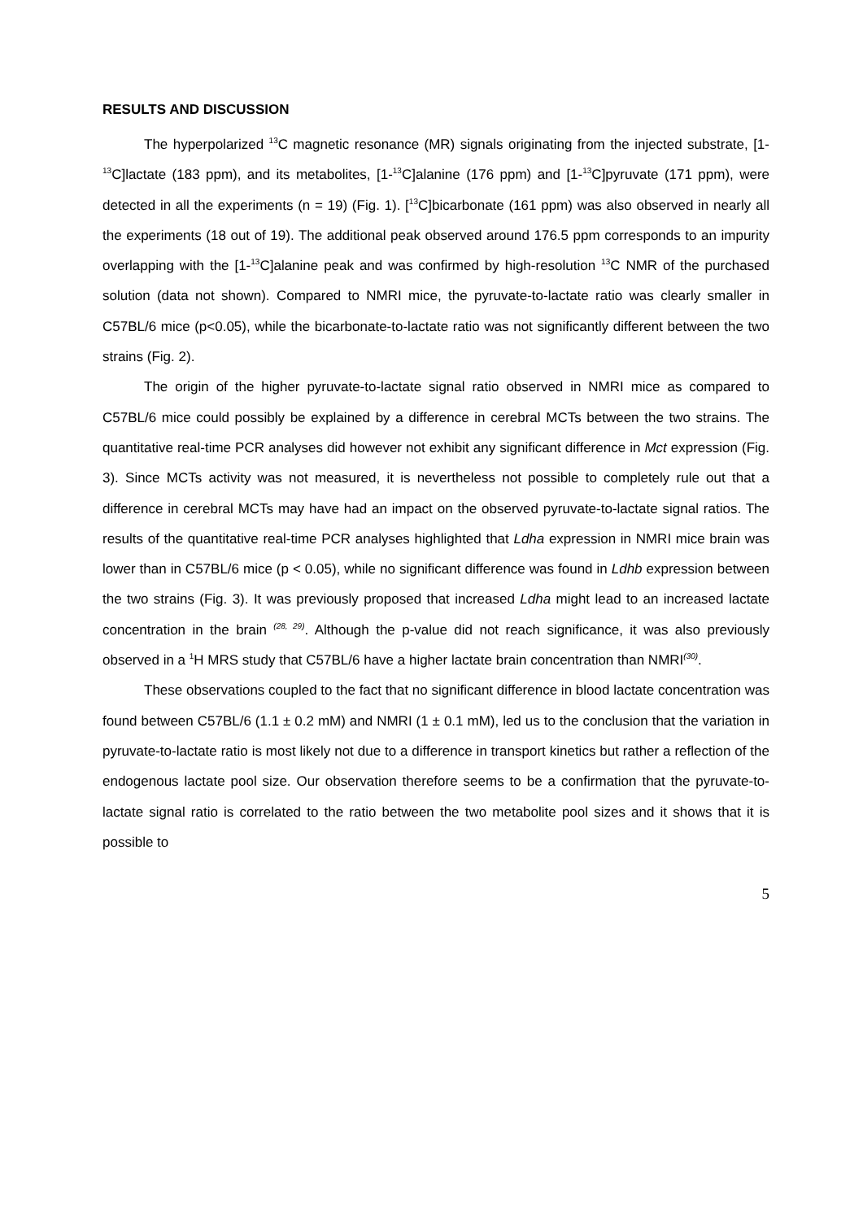RESULTS AND DISCUSSION
The hyperpolarized <sup>13</sup>C magnetic resonance (MR) signals originating from the injected substrate, [1-<sup>13</sup>C]lactate (183 ppm), and its metabolites, [1-<sup>13</sup>C]alanine (176 ppm) and [1-<sup>13</sup>C]pyruvate (171 ppm), were detected in all the experiments (n = 19) (Fig. 1). [<sup>13</sup>C]bicarbonate (161 ppm) was also observed in nearly all the experiments (18 out of 19). The additional peak observed around 176.5 ppm corresponds to an impurity overlapping with the [1-<sup>13</sup>C]alanine peak and was confirmed by high-resolution <sup>13</sup>C NMR of the purchased solution (data not shown). Compared to NMRI mice, the pyruvate-to-lactate ratio was clearly smaller in C57BL/6 mice (p<0.05), while the bicarbonate-to-lactate ratio was not significantly different between the two strains (Fig. 2).
The origin of the higher pyruvate-to-lactate signal ratio observed in NMRI mice as compared to C57BL/6 mice could possibly be explained by a difference in cerebral MCTs between the two strains. The quantitative real-time PCR analyses did however not exhibit any significant difference in Mct expression (Fig. 3). Since MCTs activity was not measured, it is nevertheless not possible to completely rule out that a difference in cerebral MCTs may have had an impact on the observed pyruvate-to-lactate signal ratios. The results of the quantitative real-time PCR analyses highlighted that Ldha expression in NMRI mice brain was lower than in C57BL/6 mice (p < 0.05), while no significant difference was found in Ldhb expression between the two strains (Fig. 3). It was previously proposed that increased Ldha might lead to an increased lactate concentration in the brain <sup>(28, 29)</sup>. Although the p-value did not reach significance, it was also previously observed in a <sup>1</sup>H MRS study that C57BL/6 have a higher lactate brain concentration than NMRI<sup>(30)</sup>.
These observations coupled to the fact that no significant difference in blood lactate concentration was found between C57BL/6 (1.1 ± 0.2 mM) and NMRI (1 ± 0.1 mM), led us to the conclusion that the variation in pyruvate-to-lactate ratio is most likely not due to a difference in transport kinetics but rather a reflection of the endogenous lactate pool size. Our observation therefore seems to be a confirmation that the pyruvate-to-lactate signal ratio is correlated to the ratio between the two metabolite pool sizes and it shows that it is possible to
5